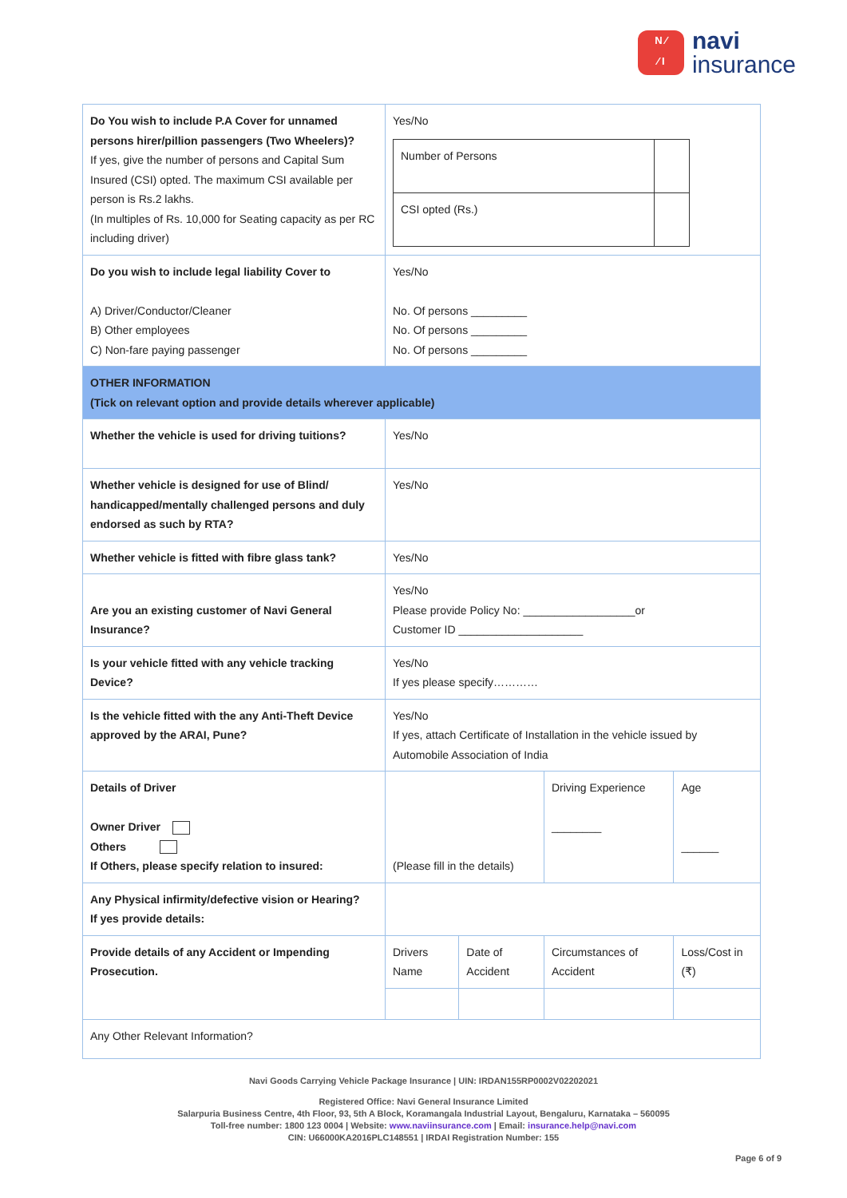N ⁄
⁄ I
navi
insurance
| Do You wish to include P.A Cover for unnamed persons hirer/pillion passengers (Two Wheelers)? If yes, give the number of persons and Capital Sum Insured (CSI) opted. The maximum CSI available per person is Rs.2 lakhs. (In multiples of Rs. 10,000 for Seating capacity as per RC including driver) | Yes/No / Number of Persons / / / CSI opted (Rs.) / / | | | |
| Do you wish to include legal liability Cover to A) Driver/Conductor/Cleaner B) Other employees C) Non-fare paying passenger | Yes/No No. Of persons _________ No. Of persons _________ No. Of persons _________ | | | |
| OTHER INFORMATION (Tick on relevant option and provide details wherever applicable) | | | | |
| Whether the vehicle is used for driving tuitions? | Yes/No | | | |
| Whether vehicle is designed for use of Blind/ handicapped/mentally challenged persons and duly endorsed as such by RTA? | Yes/No | | | |
| Whether vehicle is fitted with fibre glass tank? | Yes/No | | | |
| Are you an existing customer of Navi General Insurance? | Yes/No Please provide Policy No: __________________or Customer ID ____________________ | | | |
| Is your vehicle fitted with any vehicle tracking Device? | Yes/No If yes please specify………… | | | |
| Is the vehicle fitted with the any Anti-Theft Device approved by the ARAI, Pune? | Yes/No If yes, attach Certificate of Installation in the vehicle issued by Automobile Association of India | | | |
| Details of Driver Owner Driver Others If Others, please specify relation to insured: | (Please fill in the details) | | Driving Experience ________ | Age ______ |
| Any Physical infirmity/defective vision or Hearing? If yes provide details: | | | | |
| Provide details of any Accident or Impending Prosecution. | Drivers Name | Date of Accident | Circumstances of Accident | Loss/Cost in (₹) |
| Any Other Relevant Information? | | | | |
Navi Goods Carrying Vehicle Package Insurance | UIN: IRDAN155RP0002V02202021
Registered Office: Navi General Insurance Limited
Salarpuria Business Centre, 4th Floor, 93, 5th A Block, Koramangala Industrial Layout, Bengaluru, Karnataka – 560095
Toll-free number: 1800 123 0004 | Website: www.naviinsurance.com | Email: insurance.help@navi.com
CIN: U66000KA2016PLC148551 | IRDAI Registration Number: 155
Page 6 of 9